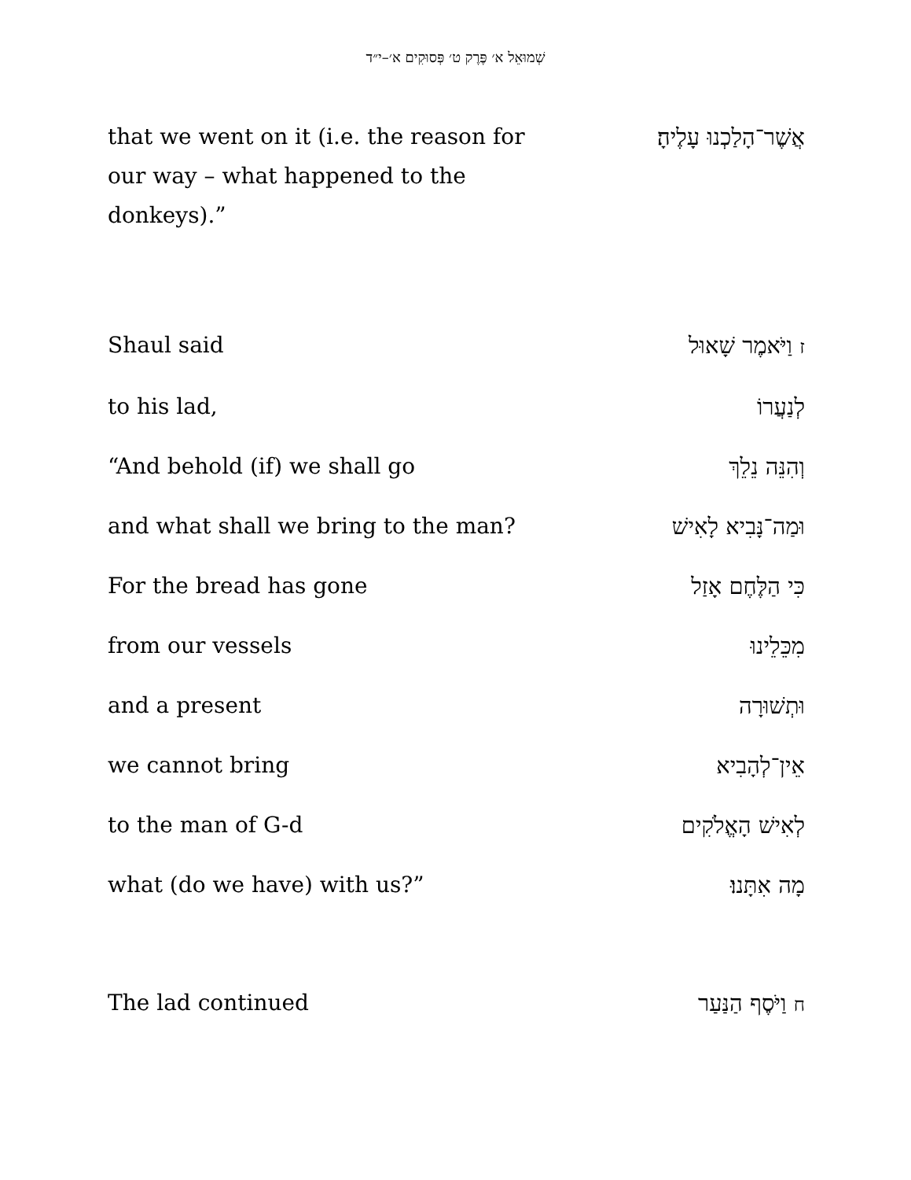שְׁמוּאֵל א׳ פֶּרֶק ט׳ פְּסוּקִים א׳–י״ד
that we went on it (i.e. the reason for our way – what happened to the donkeys).”
אֲשֶׁר־הָלַכְנוּ עָלֶיהָ׃
Shaul said
ז וַיֹּאמֶר שָׁאוּל
to his lad, לְנַעֲרוֹ
“And behold (if) we shall go וְהִנֵּה נֵלֵךְ
and what shall we bring to the man?
וּמַה־נָּבִיא לָאִישׁ
For the bread has gone כִּי הַלֶּחֶם אָזַל
from our vessels מִכֵּלֵינוּ
and a present וּתְשׁוּרָה
we cannot bring אֵין־לְהָבִיא
to the man of G-d לְאִישׁ הָאֱלֹקִים
what (do we have) with us?” מָה אִתָּנוּ׃
The lad continued
ח וַיֹּסֶף הַנַּעַר